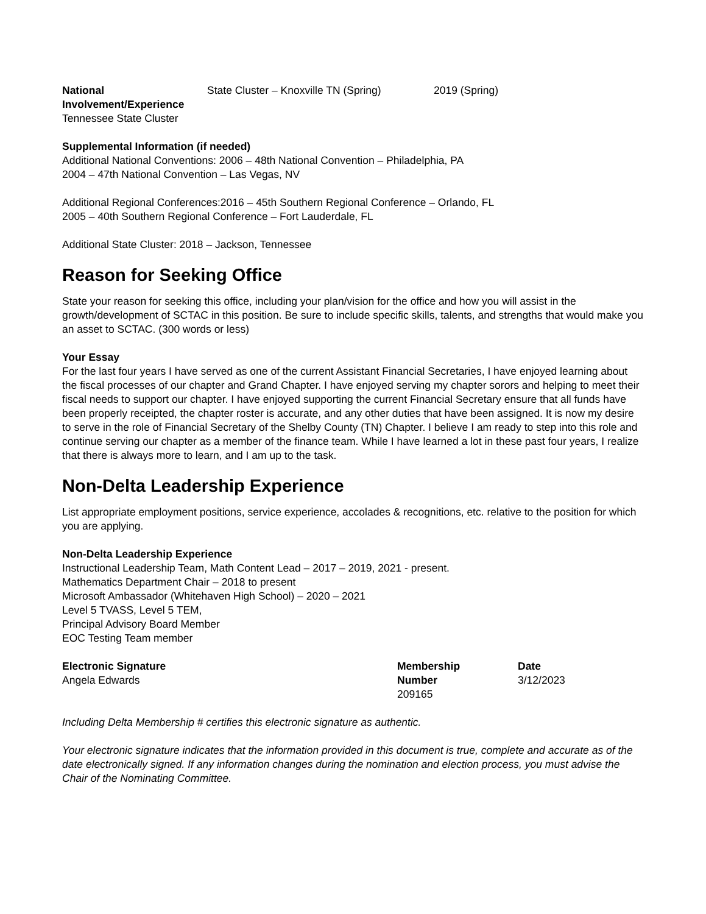National Involvement/Experience
State Cluster – Knoxville TN (Spring)
2019 (Spring)
Tennessee State Cluster
Supplemental Information (if needed)
Additional National Conventions: 2006 – 48th National Convention – Philadelphia, PA
2004 – 47th National Convention – Las Vegas, NV
Additional Regional Conferences:2016 – 45th Southern Regional Conference – Orlando, FL
2005 – 40th Southern Regional Conference – Fort Lauderdale, FL
Additional State Cluster: 2018 – Jackson, Tennessee
Reason for Seeking Office
State your reason for seeking this office, including your plan/vision for the office and how you will assist in the growth/development of SCTAC in this position. Be sure to include specific skills, talents, and strengths that would make you an asset to SCTAC. (300 words or less)
Your Essay
For the last four years I have served as one of the current Assistant Financial Secretaries, I have enjoyed learning about the fiscal processes of our chapter and Grand Chapter. I have enjoyed serving my chapter sorors and helping to meet their fiscal needs to support our chapter. I have enjoyed supporting the current Financial Secretary ensure that all funds have been properly receipted, the chapter roster is accurate, and any other duties that have been assigned. It is now my desire to serve in the role of Financial Secretary of the Shelby County (TN) Chapter. I believe I am ready to step into this role and continue serving our chapter as a member of the finance team. While I have learned a lot in these past four years, I realize that there is always more to learn, and I am up to the task.
Non-Delta Leadership Experience
List appropriate employment positions, service experience, accolades & recognitions, etc. relative to the position for which you are applying.
Non-Delta Leadership Experience
Instructional Leadership Team, Math Content Lead – 2017 – 2019, 2021 - present.
Mathematics Department Chair – 2018 to present
Microsoft Ambassador (Whitehaven High School) – 2020 – 2021
Level 5 TVASS, Level 5 TEM,
Principal Advisory Board Member
EOC Testing Team member
Electronic Signature
Angela Edwards
Membership
Number
209165
Date
3/12/2023
Including Delta Membership # certifies this electronic signature as authentic.
Your electronic signature indicates that the information provided in this document is true, complete and accurate as of the date electronically signed. If any information changes during the nomination and election process, you must advise the Chair of the Nominating Committee.